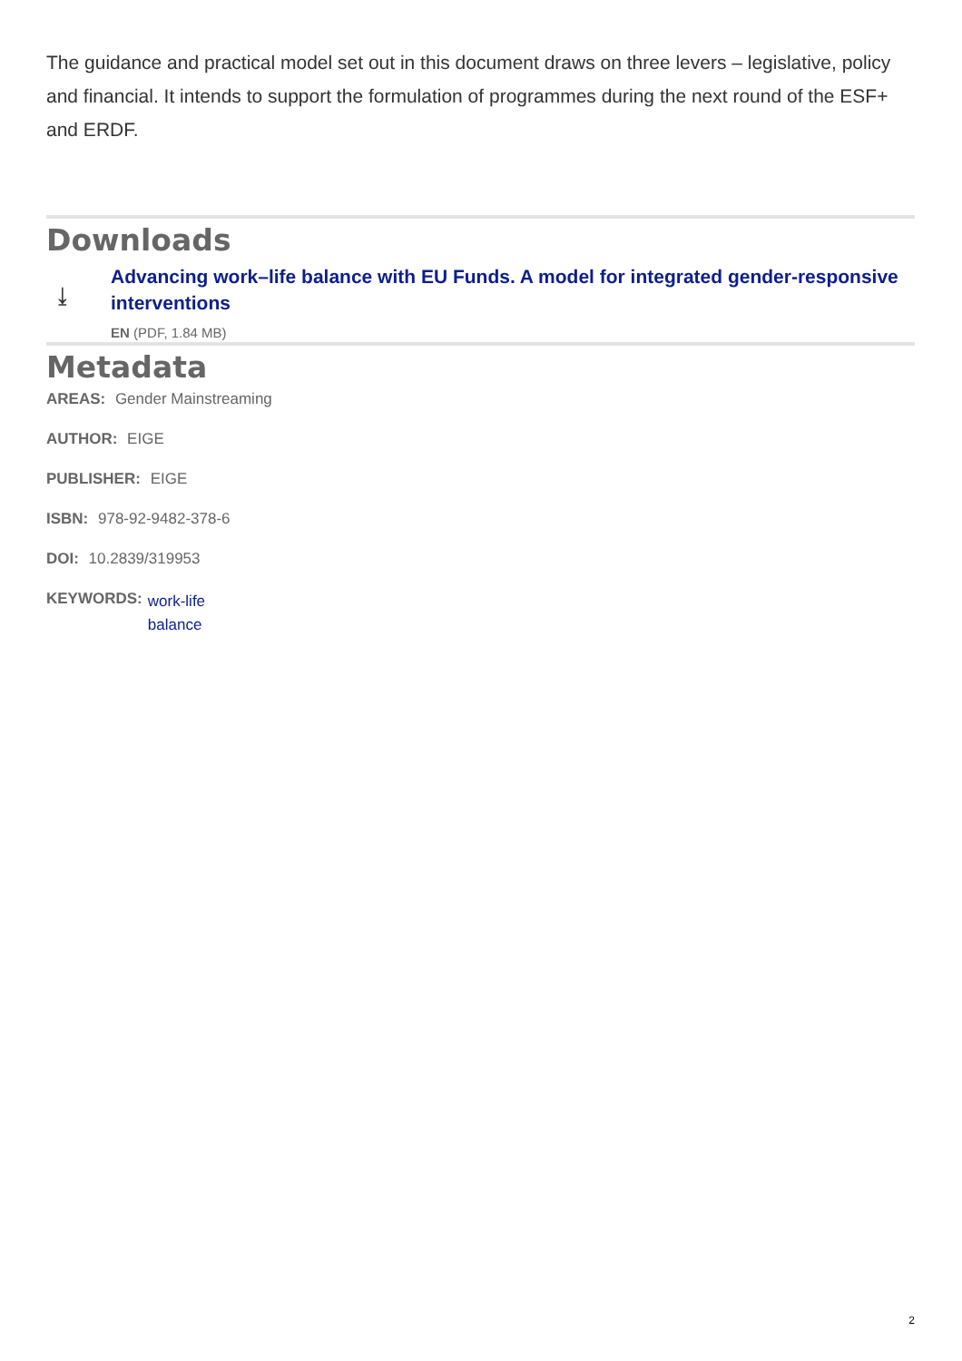The guidance and practical model set out in this document draws on three levers – legislative, policy and financial. It intends to support the formulation of programmes during the next round of the ESF+ and ERDF.
Downloads
⤓
Advancing work–life balance with EU Funds. A model for integrated gender-responsive interventions
EN (PDF, 1.84 MB)
Metadata
AREAS: Gender Mainstreaming
AUTHOR: EIGE
PUBLISHER: EIGE
ISBN: 978-92-9482-378-6
DOI: 10.2839/319953
KEYWORDS: work-life balance
2